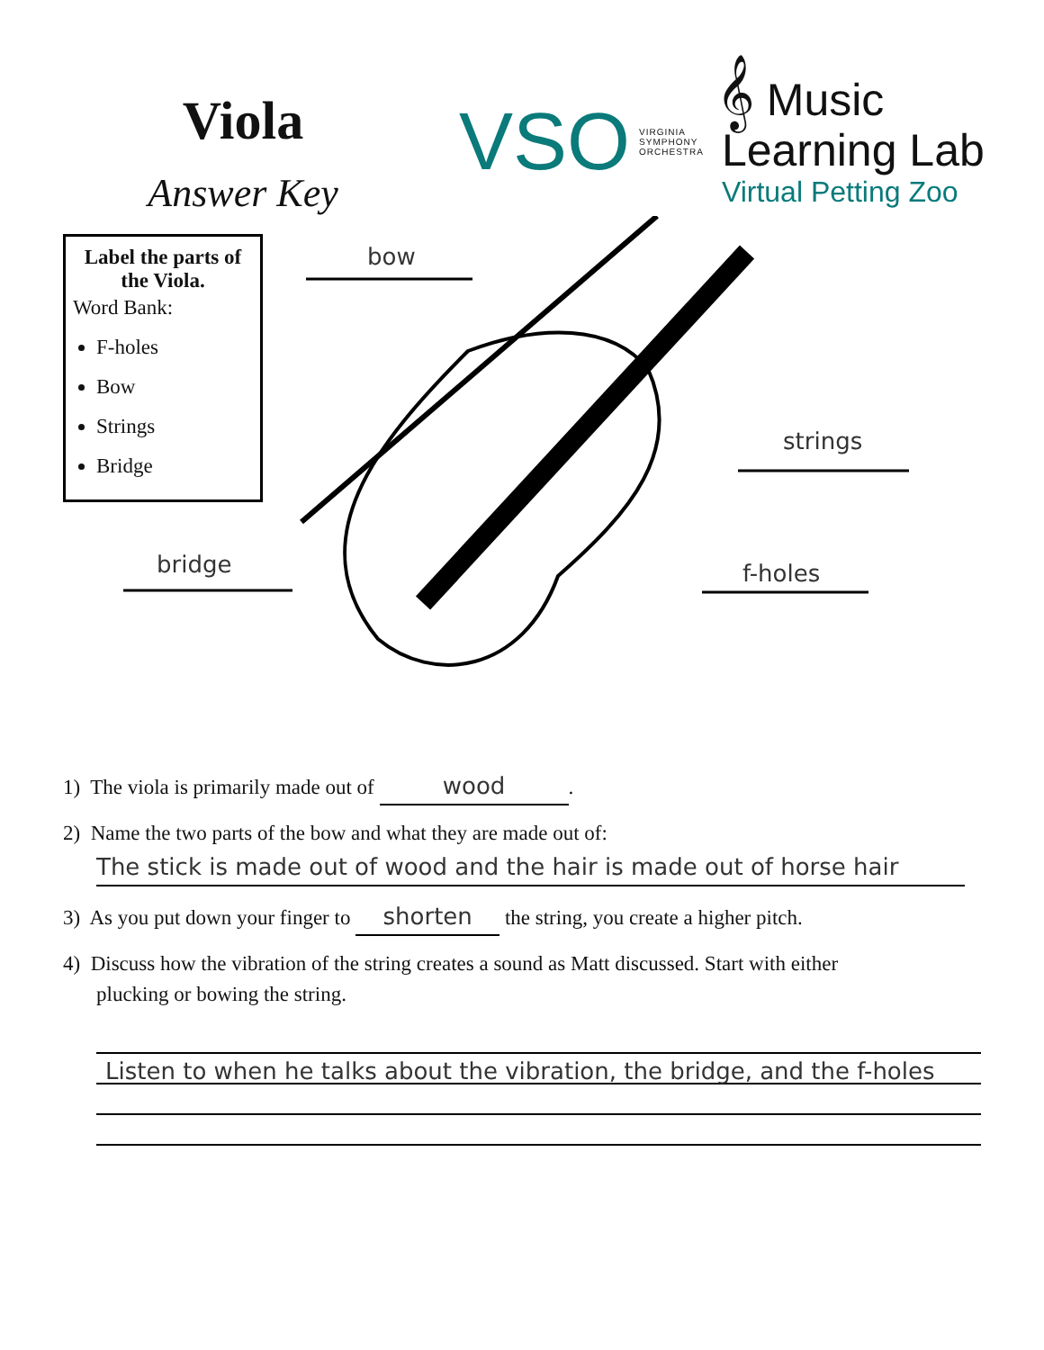Viola
Answer Key
VSO
VIRGINIA
SYMPHONY
ORCHESTRA
𝄞 Music
Learning Lab
Virtual Petting Zoo
Label the parts of the Viola.
Word Bank:
F-holes
Bow
Strings
Bridge
bow
strings
bridge f-holes
1) The viola is primarily made out of wood.
2) Name the two parts of the bow and what they are made out of:
The stick is made out of wood and the hair is made out of horse hair
3) As you put down your finger to shorten the string, you create a higher pitch.
4) Discuss how the vibration of the string creates a sound as Matt discussed. Start with either
plucking or bowing the string.
Listen to when he talks about the vibration, the bridge, and the f-holes